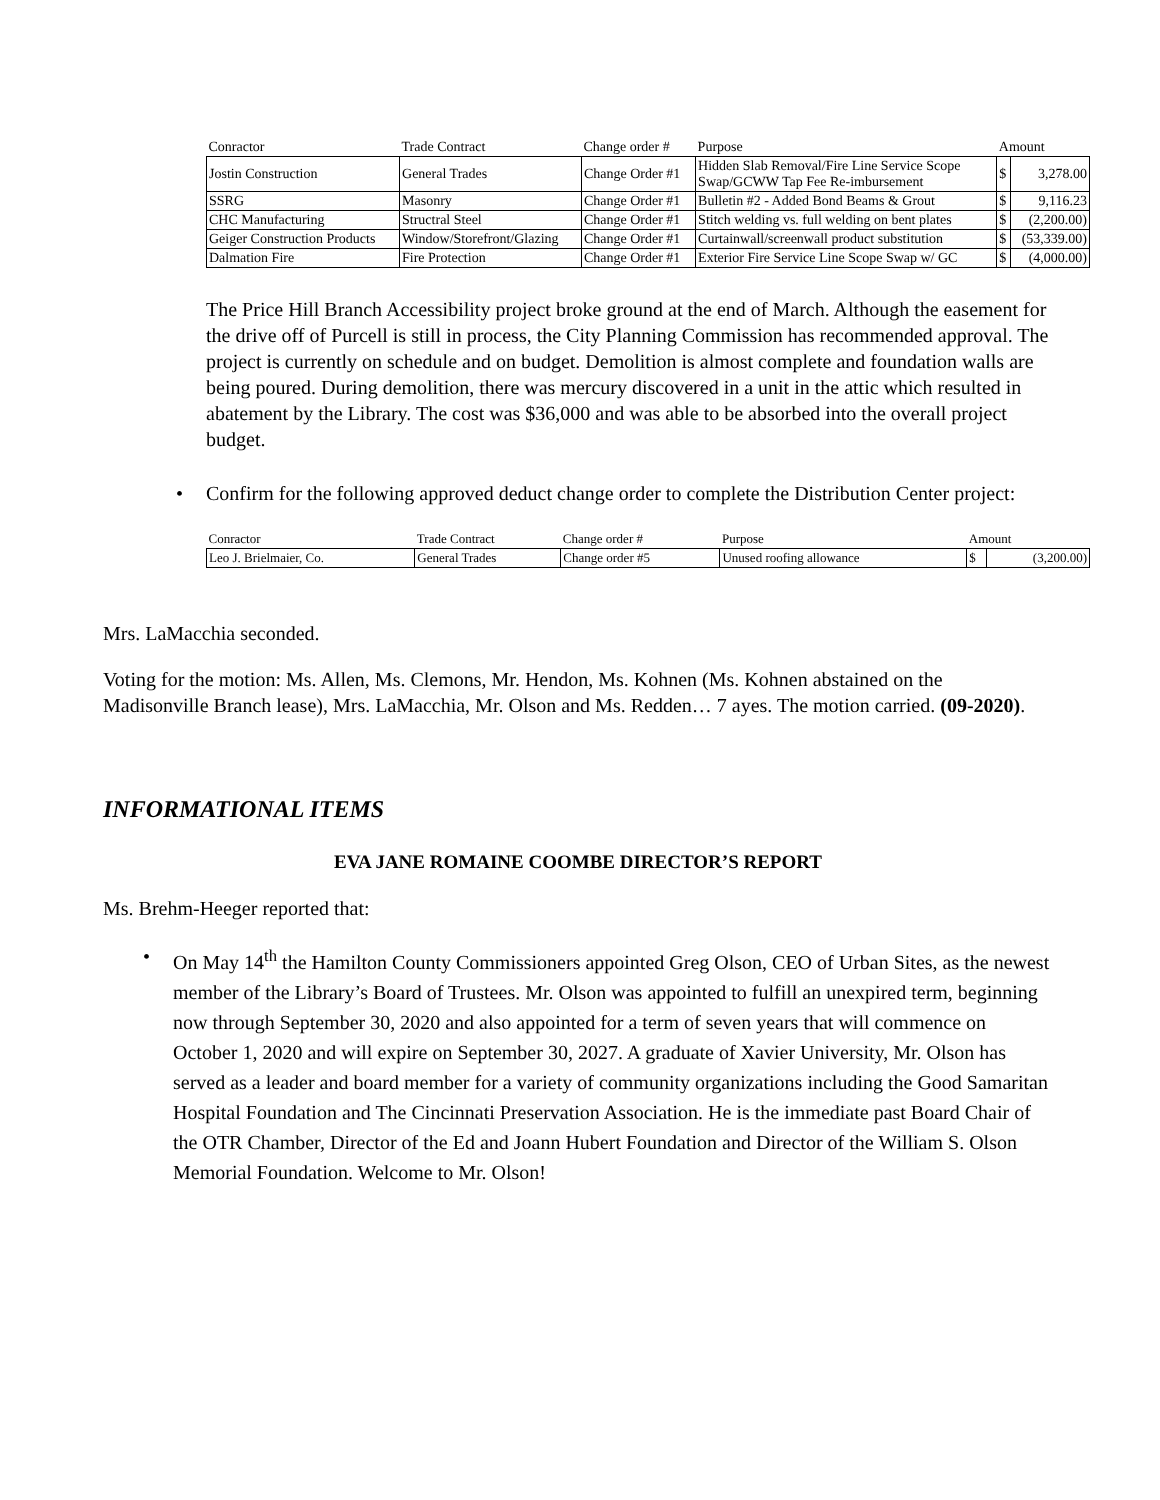| Conractor | Trade Contract | Change order # | Purpose | Amount | |
| --- | --- | --- | --- | --- | --- |
| Jostin Construction | General Trades | Change Order #1 | Hidden Slab Removal/Fire Line Service Scope Swap/GCWW Tap Fee Re-imbursement | $ | 3,278.00 |
| SSRG | Masonry | Change Order #1 | Bulletin #2 - Added Bond Beams & Grout | $ | 9,116.23 |
| CHC Manufacturing | Structral Steel | Change Order #1 | Stitch welding vs. full welding on bent plates | $ | (2,200.00) |
| Geiger Construction Products | Window/Storefront/Glazing | Change Order #1 | Curtainwall/screenwall product substitution | $ | (53,339.00) |
| Dalmation Fire | Fire Protection | Change Order #1 | Exterior Fire Service Line Scope Swap w/ GC | $ | (4,000.00) |
The Price Hill Branch Accessibility project broke ground at the end of March. Although the easement for the drive off of Purcell is still in process, the City Planning Commission has recommended approval. The project is currently on schedule and on budget. Demolition is almost complete and foundation walls are being poured. During demolition, there was mercury discovered in a unit in the attic which resulted in abatement by the Library. The cost was $36,000 and was able to be absorbed into the overall project budget.
• Confirm for the following approved deduct change order to complete the Distribution Center project:
| Conractor | Trade Contract | Change order # | Purpose | Amount | |
| --- | --- | --- | --- | --- | --- |
| Leo J. Brielmaier, Co. | General Trades | Change order #5 | Unused roofing allowance | $ | (3,200.00) |
Mrs. LaMacchia seconded.
Voting for the motion: Ms. Allen, Ms. Clemons, Mr. Hendon, Ms. Kohnen (Ms. Kohnen abstained on the Madisonville Branch lease), Mrs. LaMacchia, Mr. Olson and Ms. Redden… 7 ayes. The motion carried. (09-2020).
INFORMATIONAL ITEMS
EVA JANE ROMAINE COOMBE DIRECTOR’S REPORT
Ms. Brehm-Heeger reported that:
• On May 14<sup>th</sup> the Hamilton County Commissioners appointed Greg Olson, CEO of Urban Sites, as the newest member of the Library’s Board of Trustees. Mr. Olson was appointed to fulfill an unexpired term, beginning now through September 30, 2020 and also appointed for a term of seven years that will commence on October 1, 2020 and will expire on September 30, 2027. A graduate of Xavier University, Mr. Olson has served as a leader and board member for a variety of community organizations including the Good Samaritan Hospital Foundation and The Cincinnati Preservation Association. He is the immediate past Board Chair of the OTR Chamber, Director of the Ed and Joann Hubert Foundation and Director of the William S. Olson Memorial Foundation. Welcome to Mr. Olson!